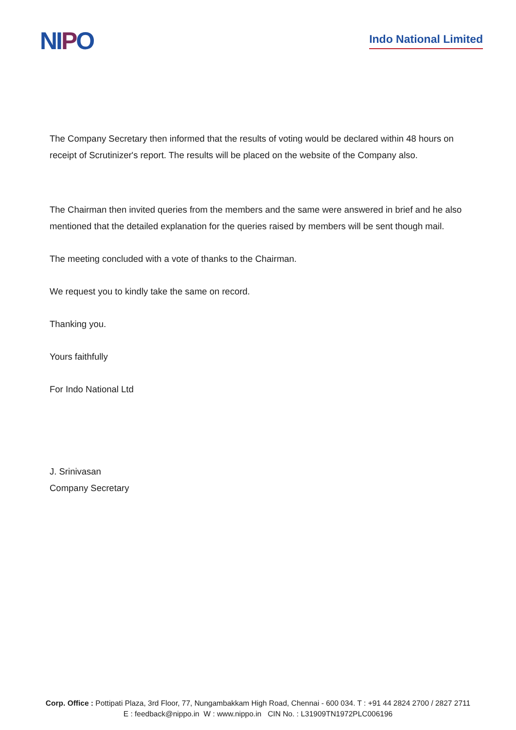NIPO
Indo National Limited
The Company Secretary then informed that the results of voting would be declared within 48 hours on receipt of Scrutinizer's report. The results will be placed on the website of the Company also.
The Chairman then invited queries from the members and the same were answered in brief and he also mentioned that the detailed explanation for the queries raised by members will be sent though mail.
The meeting concluded with a vote of thanks to the Chairman.
We request you to kindly take the same on record.
Thanking you.
Yours faithfully
For Indo National Ltd
J. Srinivasan
Company Secretary
Corp. Office : Pottipati Plaza, 3rd Floor, 77, Nungambakkam High Road, Chennai - 600 034. T : +91 44 2824 2700 / 2827 2711
E : feedback@nippo.in W : www.nippo.in CIN No. : L31909TN1972PLC006196